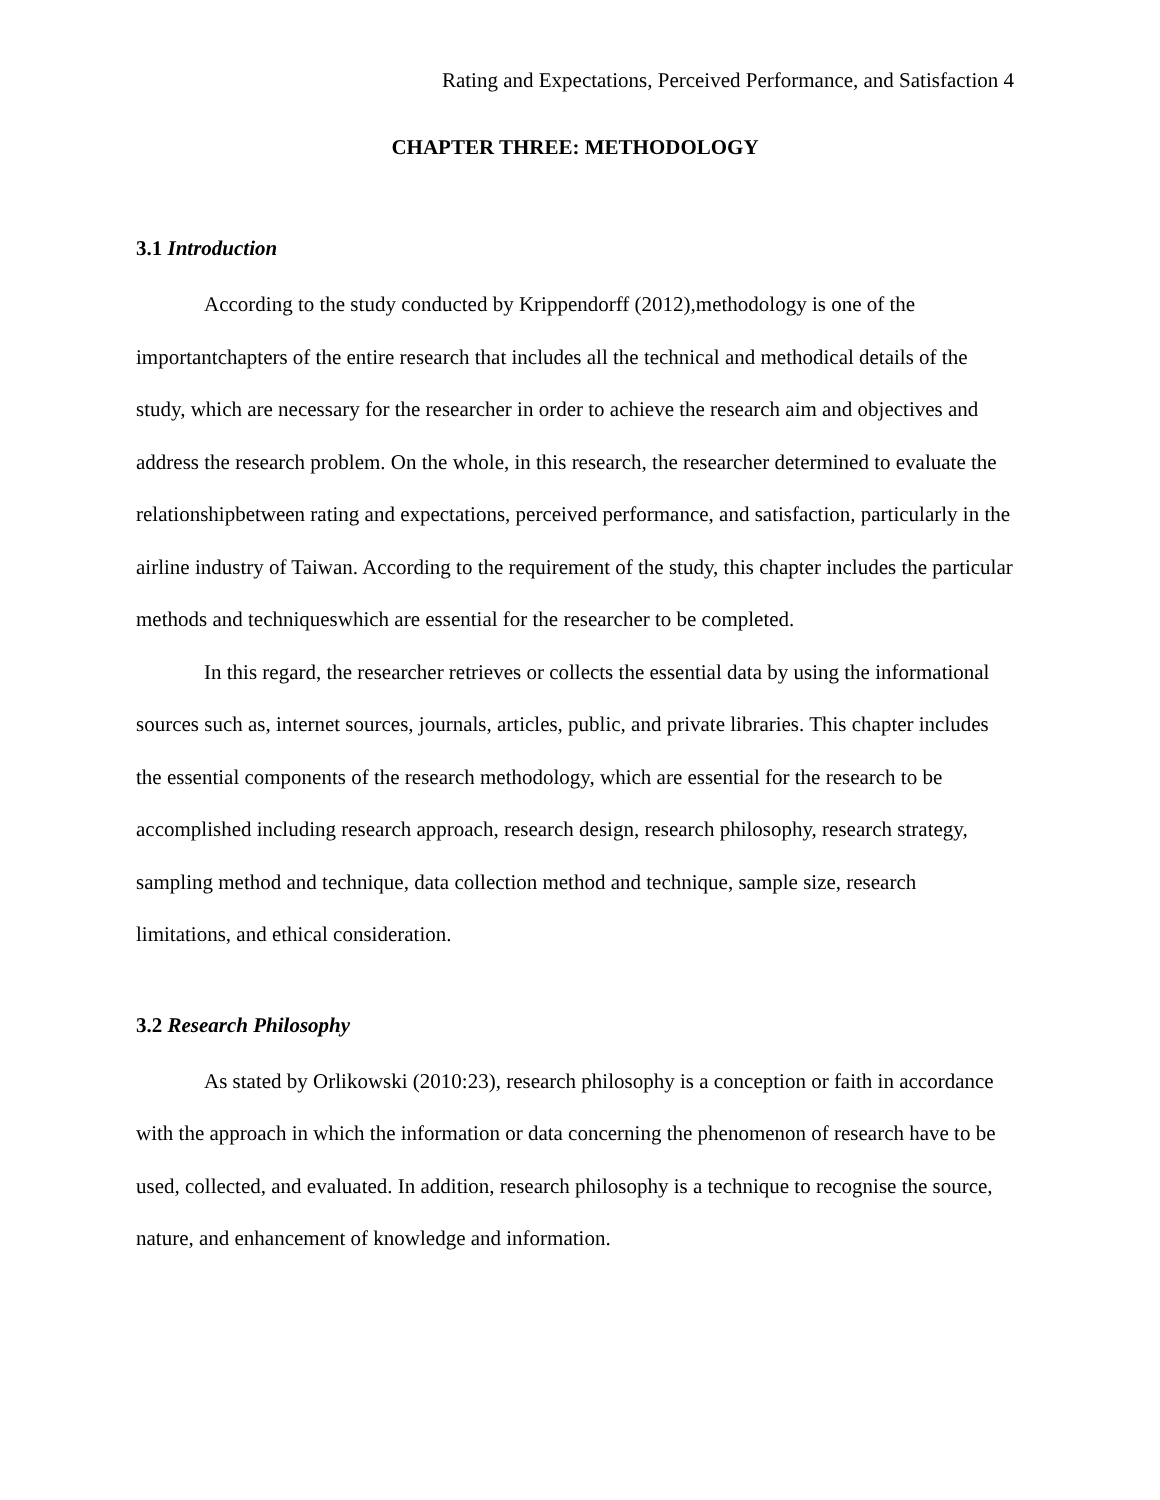Rating and Expectations, Perceived Performance, and Satisfaction 4
CHAPTER THREE: METHODOLOGY
3.1 Introduction
According to the study conducted by Krippendorff (2012),methodology is one of the importantchapters of the entire research that includes all the technical and methodical details of the study, which are necessary for the researcher in order to achieve the research aim and objectives and address the research problem. On the whole, in this research, the researcher determined to evaluate the relationshipbetween rating and expectations, perceived performance, and satisfaction, particularly in the airline industry of Taiwan. According to the requirement of the study, this chapter includes the particular methods and techniqueswhich are essential for the researcher to be completed.
In this regard, the researcher retrieves or collects the essential data by using the informational sources such as, internet sources, journals, articles, public, and private libraries. This chapter includes the essential components of the research methodology, which are essential for the research to be accomplished including research approach, research design, research philosophy, research strategy, sampling method and technique, data collection method and technique, sample size, research limitations, and ethical consideration.
3.2 Research Philosophy
As stated by Orlikowski (2010:23), research philosophy is a conception or faith in accordance with the approach in which the information or data concerning the phenomenon of research have to be used, collected, and evaluated. In addition, research philosophy is a technique to recognise the source, nature, and enhancement of knowledge and information.